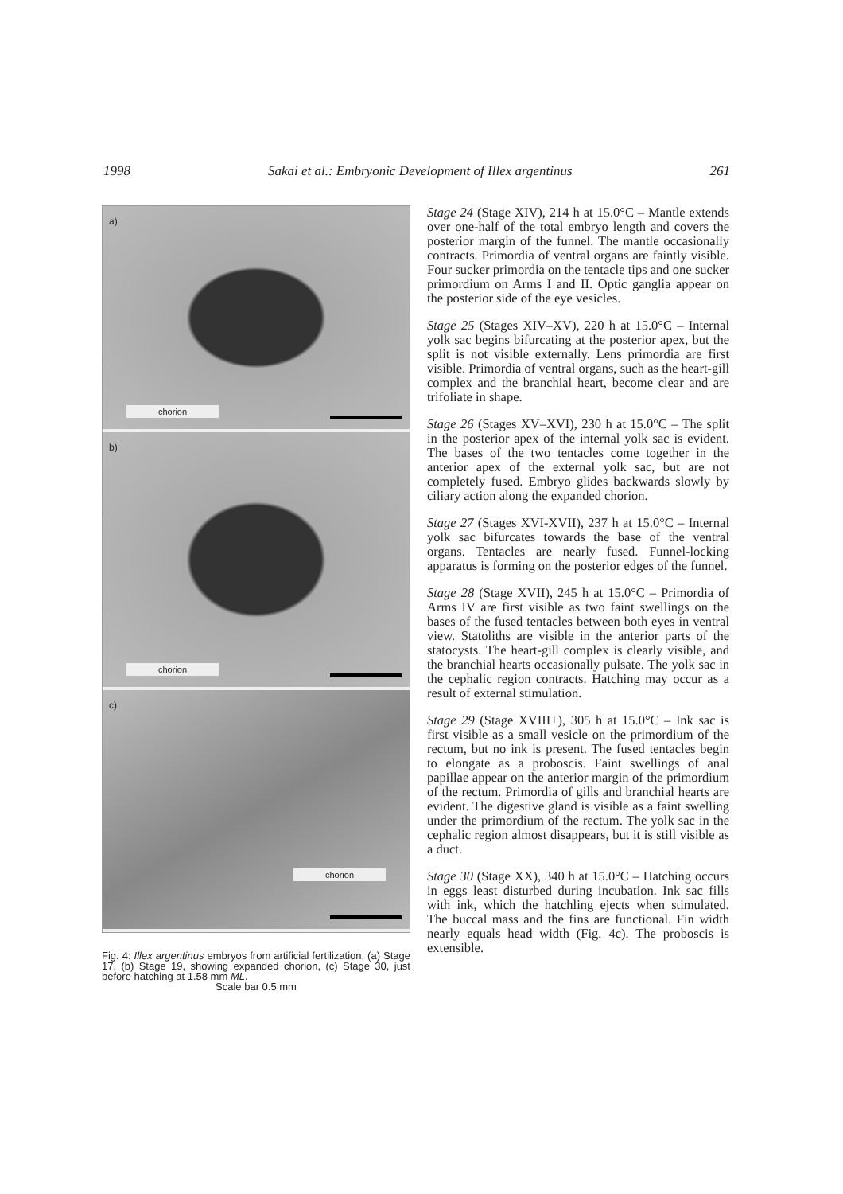1998 Sakai et al.: Embryonic Development of Illex argentinus 261
a)
chorion
b)
chorion
c)
chorion
Fig. 4: Illex argentinus embryos from artificial fertilization. (a) Stage 17, (b) Stage 19, showing expanded chorion, (c) Stage 30, just before hatching at 1.58 mm ML.
Scale bar 0.5 mm
Stage 24 (Stage XIV), 214 h at 15.0°C – Mantle extends over one-half of the total embryo length and covers the posterior margin of the funnel. The mantle occasionally contracts. Primordia of ventral organs are faintly visible. Four sucker primordia on the tentacle tips and one sucker primordium on Arms I and II. Optic ganglia appear on the posterior side of the eye vesicles.
Stage 25 (Stages XIV–XV), 220 h at 15.0°C – Internal yolk sac begins bifurcating at the posterior apex, but the split is not visible externally. Lens primordia are first visible. Primordia of ventral organs, such as the heart-gill complex and the branchial heart, become clear and are trifoliate in shape.
Stage 26 (Stages XV–XVI), 230 h at 15.0°C – The split in the posterior apex of the internal yolk sac is evident. The bases of the two tentacles come together in the anterior apex of the external yolk sac, but are not completely fused. Embryo glides backwards slowly by ciliary action along the expanded chorion.
Stage 27 (Stages XVI-XVII), 237 h at 15.0°C – Internal yolk sac bifurcates towards the base of the ventral organs. Tentacles are nearly fused. Funnel-locking apparatus is forming on the posterior edges of the funnel.
Stage 28 (Stage XVII), 245 h at 15.0°C – Primordia of Arms IV are first visible as two faint swellings on the bases of the fused tentacles between both eyes in ventral view. Statoliths are visible in the anterior parts of the statocysts. The heart-gill complex is clearly visible, and the branchial hearts occasionally pulsate. The yolk sac in the cephalic region contracts. Hatching may occur as a result of external stimulation.
Stage 29 (Stage XVIII+), 305 h at 15.0°C – Ink sac is first visible as a small vesicle on the primordium of the rectum, but no ink is present. The fused tentacles begin to elongate as a proboscis. Faint swellings of anal papillae appear on the anterior margin of the primordium of the rectum. Primordia of gills and branchial hearts are evident. The digestive gland is visible as a faint swelling under the primordium of the rectum. The yolk sac in the cephalic region almost disappears, but it is still visible as a duct.
Stage 30 (Stage XX), 340 h at 15.0°C – Hatching occurs in eggs least disturbed during incubation. Ink sac fills with ink, which the hatchling ejects when stimulated. The buccal mass and the fins are functional. Fin width nearly equals head width (Fig. 4c). The proboscis is extensible.